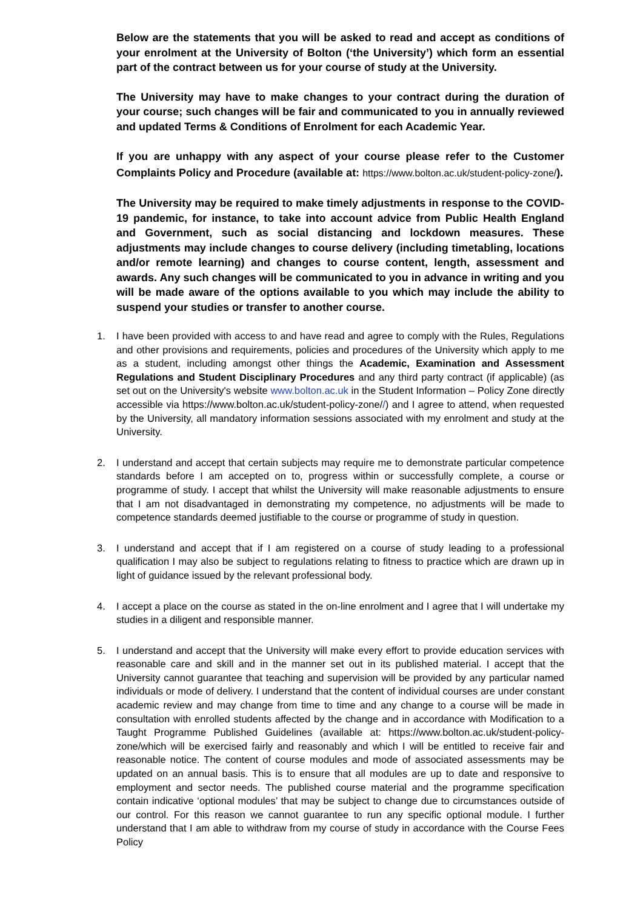Below are the statements that you will be asked to read and accept as conditions of your enrolment at the University of Bolton (‘the University’) which form an essential part of the contract between us for your course of study at the University.
The University may have to make changes to your contract during the duration of your course; such changes will be fair and communicated to you in annually reviewed and updated Terms & Conditions of Enrolment for each Academic Year.
If you are unhappy with any aspect of your course please refer to the Customer Complaints Policy and Procedure (available at: https://www.bolton.ac.uk/student-policy-zone/).
The University may be required to make timely adjustments in response to the COVID-19 pandemic, for instance, to take into account advice from Public Health England and Government, such as social distancing and lockdown measures. These adjustments may include changes to course delivery (including timetabling, locations and/or remote learning) and changes to course content, length, assessment and awards. Any such changes will be communicated to you in advance in writing and you will be made aware of the options available to you which may include the ability to suspend your studies or transfer to another course.
1. I have been provided with access to and have read and agree to comply with the Rules, Regulations and other provisions and requirements, policies and procedures of the University which apply to me as a student, including amongst other things the Academic, Examination and Assessment Regulations and Student Disciplinary Procedures and any third party contract (if applicable) (as set out on the University's website www.bolton.ac.uk in the Student Information – Policy Zone directly accessible via https://www.bolton.ac.uk/student-policy-zone//) and I agree to attend, when requested by the University, all mandatory information sessions associated with my enrolment and study at the University.
2. I understand and accept that certain subjects may require me to demonstrate particular competence standards before I am accepted on to, progress within or successfully complete, a course or programme of study. I accept that whilst the University will make reasonable adjustments to ensure that I am not disadvantaged in demonstrating my competence, no adjustments will be made to competence standards deemed justifiable to the course or programme of study in question.
3. I understand and accept that if I am registered on a course of study leading to a professional qualification I may also be subject to regulations relating to fitness to practice which are drawn up in light of guidance issued by the relevant professional body.
4. I accept a place on the course as stated in the on-line enrolment and I agree that I will undertake my studies in a diligent and responsible manner.
5. I understand and accept that the University will make every effort to provide education services with reasonable care and skill and in the manner set out in its published material. I accept that the University cannot guarantee that teaching and supervision will be provided by any particular named individuals or mode of delivery. I understand that the content of individual courses are under constant academic review and may change from time to time and any change to a course will be made in consultation with enrolled students affected by the change and in accordance with Modification to a Taught Programme Published Guidelines (available at: https://www.bolton.ac.uk/student-policy-zone/which will be exercised fairly and reasonably and which I will be entitled to receive fair and reasonable notice. The content of course modules and mode of associated assessments may be updated on an annual basis. This is to ensure that all modules are up to date and responsive to employment and sector needs. The published course material and the programme specification contain indicative ‘optional modules’ that may be subject to change due to circumstances outside of our control. For this reason we cannot guarantee to run any specific optional module. I further understand that I am able to withdraw from my course of study in accordance with the Course Fees Policy